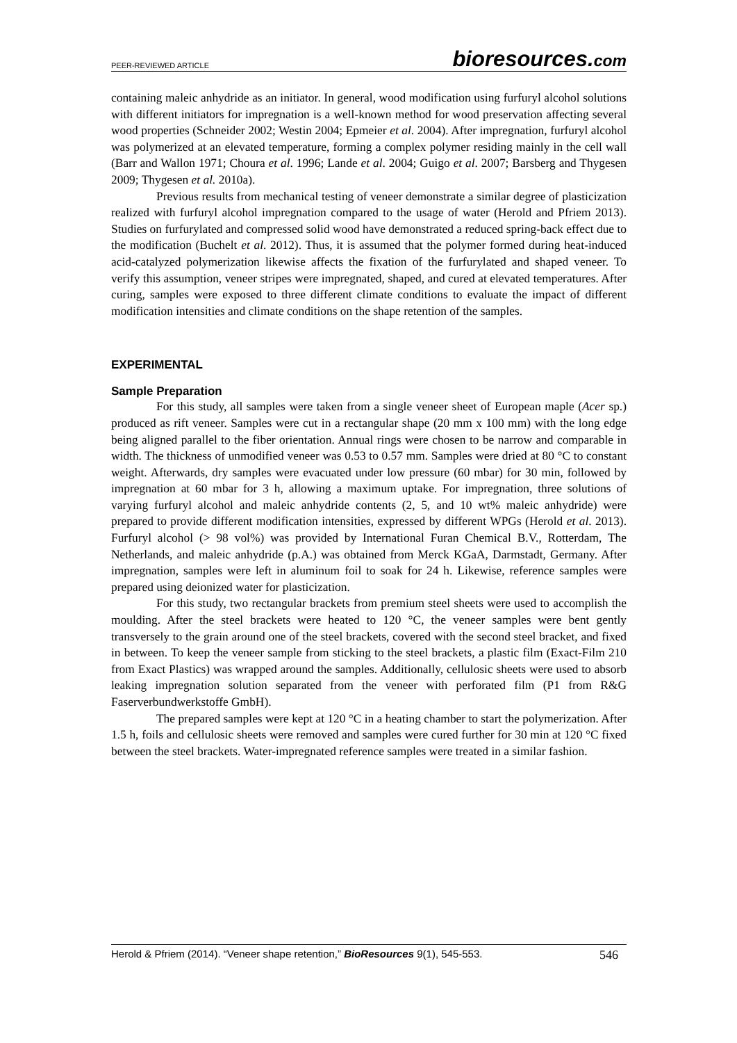PEER-REVIEWED ARTICLE
bioresources.com
containing maleic anhydride as an initiator. In general, wood modification using furfuryl alcohol solutions with different initiators for impregnation is a well-known method for wood preservation affecting several wood properties (Schneider 2002; Westin 2004; Epmeier et al. 2004). After impregnation, furfuryl alcohol was polymerized at an elevated temperature, forming a complex polymer residing mainly in the cell wall (Barr and Wallon 1971; Choura et al. 1996; Lande et al. 2004; Guigo et al. 2007; Barsberg and Thygesen 2009; Thygesen et al. 2010a).
Previous results from mechanical testing of veneer demonstrate a similar degree of plasticization realized with furfuryl alcohol impregnation compared to the usage of water (Herold and Pfriem 2013). Studies on furfurylated and compressed solid wood have demonstrated a reduced spring-back effect due to the modification (Buchelt et al. 2012). Thus, it is assumed that the polymer formed during heat-induced acid-catalyzed polymerization likewise affects the fixation of the furfurylated and shaped veneer. To verify this assumption, veneer stripes were impregnated, shaped, and cured at elevated temperatures. After curing, samples were exposed to three different climate conditions to evaluate the impact of different modification intensities and climate conditions on the shape retention of the samples.
EXPERIMENTAL
Sample Preparation
For this study, all samples were taken from a single veneer sheet of European maple (Acer sp.) produced as rift veneer. Samples were cut in a rectangular shape (20 mm x 100 mm) with the long edge being aligned parallel to the fiber orientation. Annual rings were chosen to be narrow and comparable in width. The thickness of unmodified veneer was 0.53 to 0.57 mm. Samples were dried at 80 °C to constant weight. Afterwards, dry samples were evacuated under low pressure (60 mbar) for 30 min, followed by impregnation at 60 mbar for 3 h, allowing a maximum uptake. For impregnation, three solutions of varying furfuryl alcohol and maleic anhydride contents (2, 5, and 10 wt% maleic anhydride) were prepared to provide different modification intensities, expressed by different WPGs (Herold et al. 2013). Furfuryl alcohol (> 98 vol%) was provided by International Furan Chemical B.V., Rotterdam, The Netherlands, and maleic anhydride (p.A.) was obtained from Merck KGaA, Darmstadt, Germany. After impregnation, samples were left in aluminum foil to soak for 24 h. Likewise, reference samples were prepared using deionized water for plasticization.
For this study, two rectangular brackets from premium steel sheets were used to accomplish the moulding. After the steel brackets were heated to 120 °C, the veneer samples were bent gently transversely to the grain around one of the steel brackets, covered with the second steel bracket, and fixed in between. To keep the veneer sample from sticking to the steel brackets, a plastic film (Exact-Film 210 from Exact Plastics) was wrapped around the samples. Additionally, cellulosic sheets were used to absorb leaking impregnation solution separated from the veneer with perforated film (P1 from R&G Faserverbundwerkstoffe GmbH).
The prepared samples were kept at 120 °C in a heating chamber to start the polymerization. After 1.5 h, foils and cellulosic sheets were removed and samples were cured further for 30 min at 120 °C fixed between the steel brackets. Water-impregnated reference samples were treated in a similar fashion.
Herold & Pfriem (2014). “Veneer shape retention,” BioResources 9(1), 545-553. 546